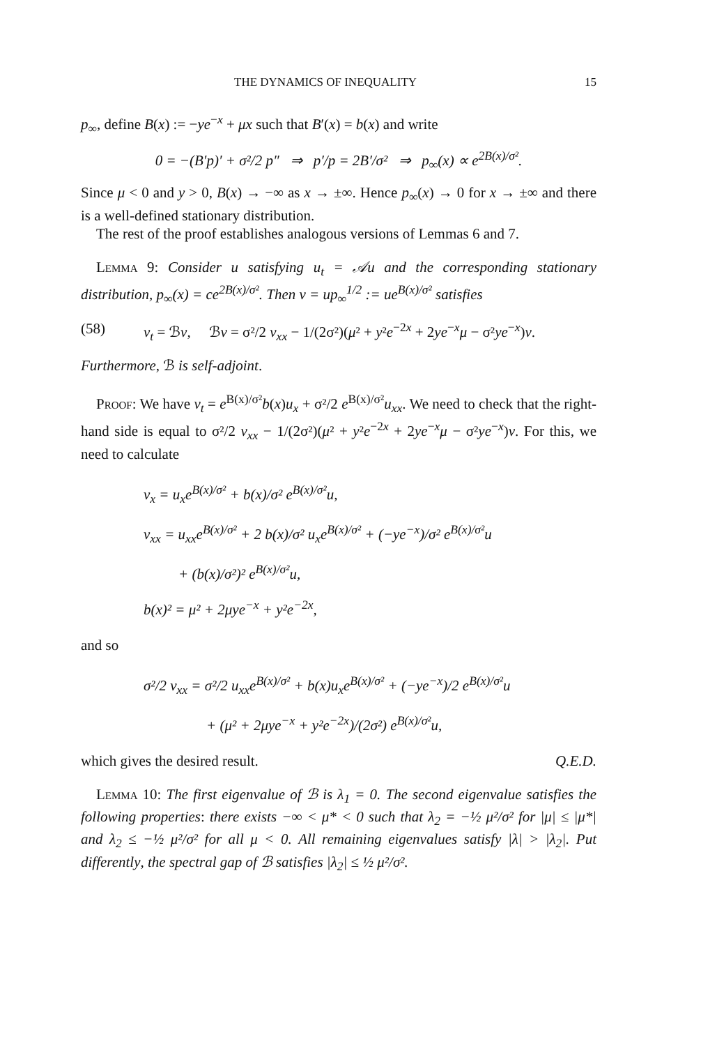THE DYNAMICS OF INEQUALITY 15
p<sub>∞</sub>, define B(x) := −ye<sup>−x</sup> + μx such that B′(x) = b(x) and write
0 = −(B′p)′ + σ²/2 p″ ⇒ p′/p = 2B′/σ² ⇒ p<sub>∞</sub>(x) ∝ e<sup>2B(x)/σ²</sup>.
Since μ < 0 and y > 0, B(x) → −∞ as x → ±∞. Hence p<sub>∞</sub>(x) → 0 for x → ±∞ and there is a well-defined stationary distribution.
The rest of the proof establishes analogous versions of Lemmas 6 and 7.
Lemma 9: Consider u satisfying u<sub>t</sub> = 𝒜u and the corresponding stationary distribution, p<sub>∞</sub>(x) = ce<sup>2B(x)/σ²</sup>. Then v = up<sub>∞</sub><sup>1/2</sup> := ue<sup>B(x)/σ²</sup> satisfies
(58) v<sub>t</sub> = ℬv, ℬv = σ²/2 v<sub>xx</sub> − 1/(2σ²)(μ² + y²e<sup>−2x</sup> + 2ye<sup>−x</sup>μ − σ²ye<sup>−x</sup>)v.
Furthermore, ℬ is self-adjoint.
Proof: We have v<sub>t</sub> = e<sup>B(x)/σ²</sup>b(x)u<sub>x</sub> + σ²/2 e<sup>B(x)/σ²</sup>u<sub>xx</sub>. We need to check that the right-hand side is equal to σ²/2 v<sub>xx</sub> − 1/(2σ²)(μ² + y²e<sup>−2x</sup> + 2ye<sup>−x</sup>μ − σ²ye<sup>−x</sup>)v. For this, we need to calculate
v<sub>x</sub> = u<sub>x</sub>e<sup>B(x)/σ²</sup> + b(x)/σ² e<sup>B(x)/σ²</sup>u,
v<sub>xx</sub> = u<sub>xx</sub>e<sup>B(x)/σ²</sup> + 2 b(x)/σ² u<sub>x</sub>e<sup>B(x)/σ²</sup> + (−ye<sup>−x</sup>)/σ² e<sup>B(x)/σ²</sup>u
+ (b(x)/σ²)² e<sup>B(x)/σ²</sup>u,
b(x)² = μ² + 2μye<sup>−x</sup> + y²e<sup>−2x</sup>,
and so
σ²/2 v<sub>xx</sub> = σ²/2 u<sub>xx</sub>e<sup>B(x)/σ²</sup> + b(x)u<sub>x</sub>e<sup>B(x)/σ²</sup> + (−ye<sup>−x</sup>)/2 e<sup>B(x)/σ²</sup>u
+ (μ² + 2μye<sup>−x</sup> + y²e<sup>−2x</sup>)/(2σ²) e<sup>B(x)/σ²</sup>u,
which gives the desired result. Q.E.D.
Lemma 10: The first eigenvalue of ℬ is λ<sub>1</sub> = 0. The second eigenvalue satisfies the following properties: there exists −∞ < μ* < 0 such that λ<sub>2</sub> = −½ μ²/σ² for |μ| ≤ |μ*| and λ<sub>2</sub> ≤ −½ μ²/σ² for all μ < 0. All remaining eigenvalues satisfy |λ| > |λ<sub>2</sub>|. Put differently, the spectral gap of ℬ satisfies |λ<sub>2</sub>| ≤ ½ μ²/σ².